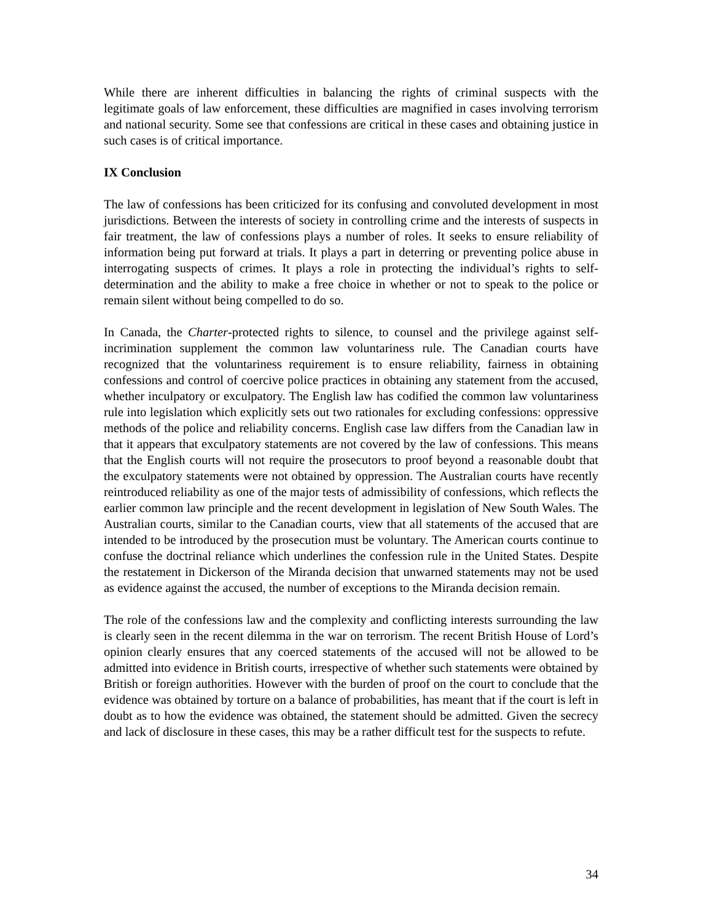While there are inherent difficulties in balancing the rights of criminal suspects with the legitimate goals of law enforcement, these difficulties are magnified in cases involving terrorism and national security. Some see that confessions are critical in these cases and obtaining justice in such cases is of critical importance.
IX Conclusion
The law of confessions has been criticized for its confusing and convoluted development in most jurisdictions. Between the interests of society in controlling crime and the interests of suspects in fair treatment, the law of confessions plays a number of roles. It seeks to ensure reliability of information being put forward at trials. It plays a part in deterring or preventing police abuse in interrogating suspects of crimes. It plays a role in protecting the individual’s rights to self-determination and the ability to make a free choice in whether or not to speak to the police or remain silent without being compelled to do so.
In Canada, the Charter-protected rights to silence, to counsel and the privilege against self-incrimination supplement the common law voluntariness rule. The Canadian courts have recognized that the voluntariness requirement is to ensure reliability, fairness in obtaining confessions and control of coercive police practices in obtaining any statement from the accused, whether inculpatory or exculpatory. The English law has codified the common law voluntariness rule into legislation which explicitly sets out two rationales for excluding confessions: oppressive methods of the police and reliability concerns. English case law differs from the Canadian law in that it appears that exculpatory statements are not covered by the law of confessions. This means that the English courts will not require the prosecutors to proof beyond a reasonable doubt that the exculpatory statements were not obtained by oppression. The Australian courts have recently reintroduced reliability as one of the major tests of admissibility of confessions, which reflects the earlier common law principle and the recent development in legislation of New South Wales. The Australian courts, similar to the Canadian courts, view that all statements of the accused that are intended to be introduced by the prosecution must be voluntary. The American courts continue to confuse the doctrinal reliance which underlines the confession rule in the United States. Despite the restatement in Dickerson of the Miranda decision that unwarned statements may not be used as evidence against the accused, the number of exceptions to the Miranda decision remain.
The role of the confessions law and the complexity and conflicting interests surrounding the law is clearly seen in the recent dilemma in the war on terrorism. The recent British House of Lord’s opinion clearly ensures that any coerced statements of the accused will not be allowed to be admitted into evidence in British courts, irrespective of whether such statements were obtained by British or foreign authorities. However with the burden of proof on the court to conclude that the evidence was obtained by torture on a balance of probabilities, has meant that if the court is left in doubt as to how the evidence was obtained, the statement should be admitted. Given the secrecy and lack of disclosure in these cases, this may be a rather difficult test for the suspects to refute.
34